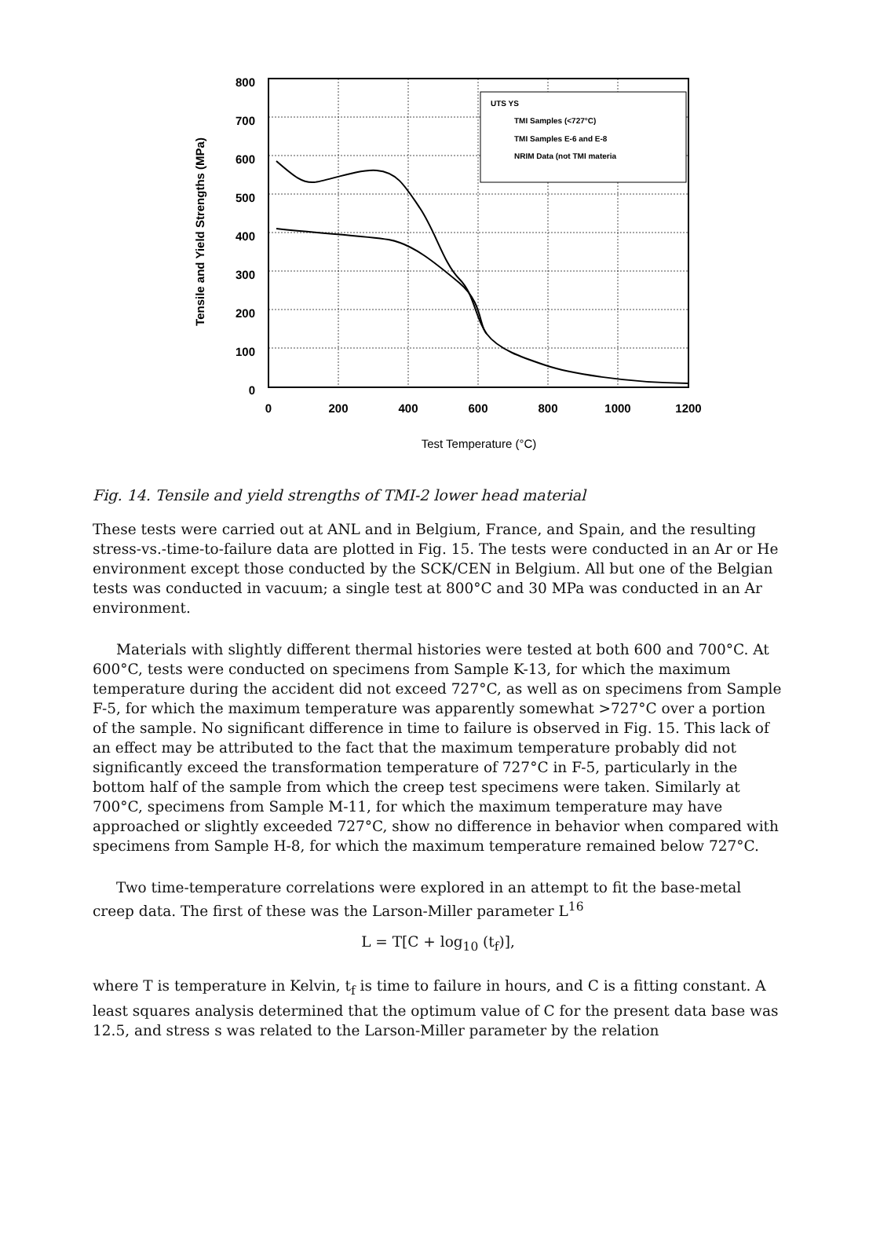800
700
600
500
400
300
200
100
0
0
200
400
600
800
1000
1200
Test Temperature (°C)
Tensile and Yield Strengths (MPa)
UTS YS
TMI Samples (<727°C)
TMI Samples E-6 and E-8
NRIM Data (not TMI materia
Fig. 14. Tensile and yield strengths of TMI-2 lower head material
These tests were carried out at ANL and in Belgium, France, and Spain, and the resulting stress-vs.-time-to-failure data are plotted in Fig. 15. The tests were conducted in an Ar or He environment except those conducted by the SCK/CEN in Belgium. All but one of the Belgian tests was conducted in vacuum; a single test at 800°C and 30 MPa was conducted in an Ar environment.
Materials with slightly different thermal histories were tested at both 600 and 700°C. At 600°C, tests were conducted on specimens from Sample K-13, for which the maximum temperature during the accident did not exceed 727°C, as well as on specimens from Sample F-5, for which the maximum temperature was apparently somewhat >727°C over a portion of the sample. No significant difference in time to failure is observed in Fig. 15. This lack of an effect may be attributed to the fact that the maximum temperature probably did not significantly exceed the transformation temperature of 727°C in F-5, particularly in the bottom half of the sample from which the creep test specimens were taken. Similarly at 700°C, specimens from Sample M-11, for which the maximum temperature may have approached or slightly exceeded 727°C, show no difference in behavior when compared with specimens from Sample H-8, for which the maximum temperature remained below 727°C.
Two time-temperature correlations were explored in an attempt to fit the base-metal creep data. The first of these was the Larson-Miller parameter L<sup>16</sup>
L = T[C + log<sub>10</sub> (t<sub>f</sub>)],
where T is temperature in Kelvin, t<sub>f</sub> is time to failure in hours, and C is a fitting constant. A least squares analysis determined that the optimum value of C for the present data base was 12.5, and stress s was related to the Larson-Miller parameter by the relation